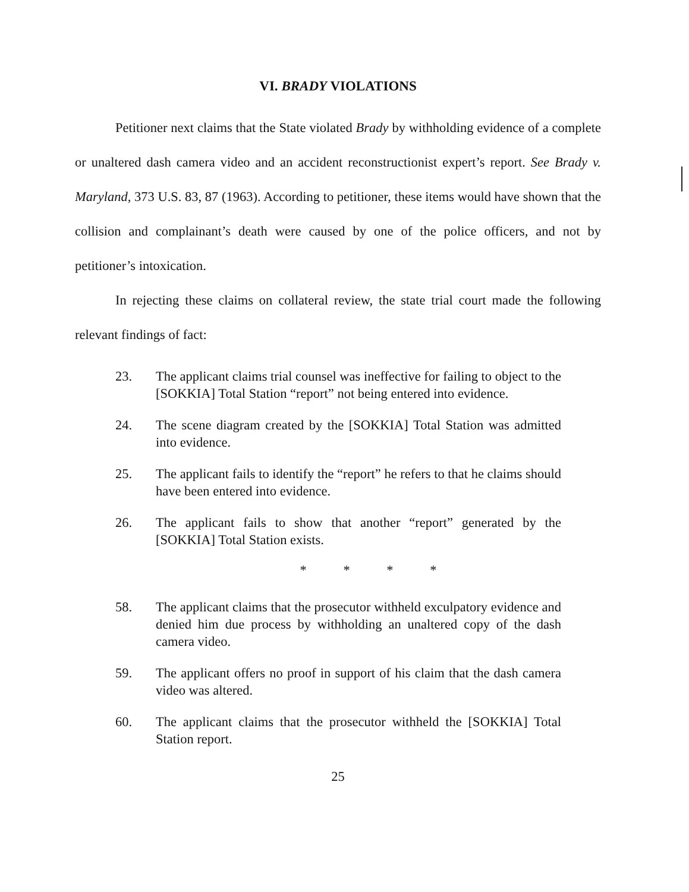VI. BRADY VIOLATIONS
Petitioner next claims that the State violated Brady by withholding evidence of a complete or unaltered dash camera video and an accident reconstructionist expert’s report. See Brady v. Maryland, 373 U.S. 83, 87 (1963). According to petitioner, these items would have shown that the collision and complainant’s death were caused by one of the police officers, and not by petitioner’s intoxication.
In rejecting these claims on collateral review, the state trial court made the following relevant findings of fact:
23. The applicant claims trial counsel was ineffective for failing to object to the [SOKKIA] Total Station “report” not being entered into evidence.
24. The scene diagram created by the [SOKKIA] Total Station was admitted into evidence.
25. The applicant fails to identify the “report” he refers to that he claims should have been entered into evidence.
26. The applicant fails to show that another “report” generated by the [SOKKIA] Total Station exists.
* * * *
58. The applicant claims that the prosecutor withheld exculpatory evidence and denied him due process by withholding an unaltered copy of the dash camera video.
59. The applicant offers no proof in support of his claim that the dash camera video was altered.
60. The applicant claims that the prosecutor withheld the [SOKKIA] Total Station report.
25